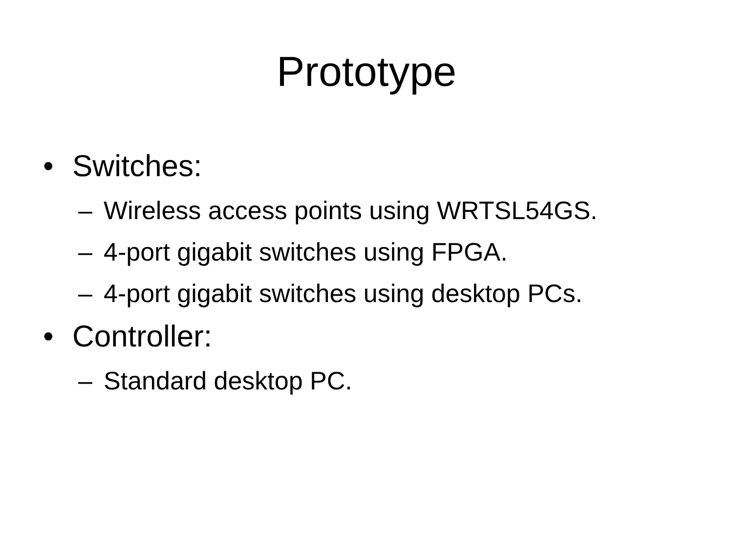Prototype
• Switches:
– Wireless access points using WRTSL54GS.
– 4-port gigabit switches using FPGA.
– 4-port gigabit switches using desktop PCs.
• Controller:
– Standard desktop PC.